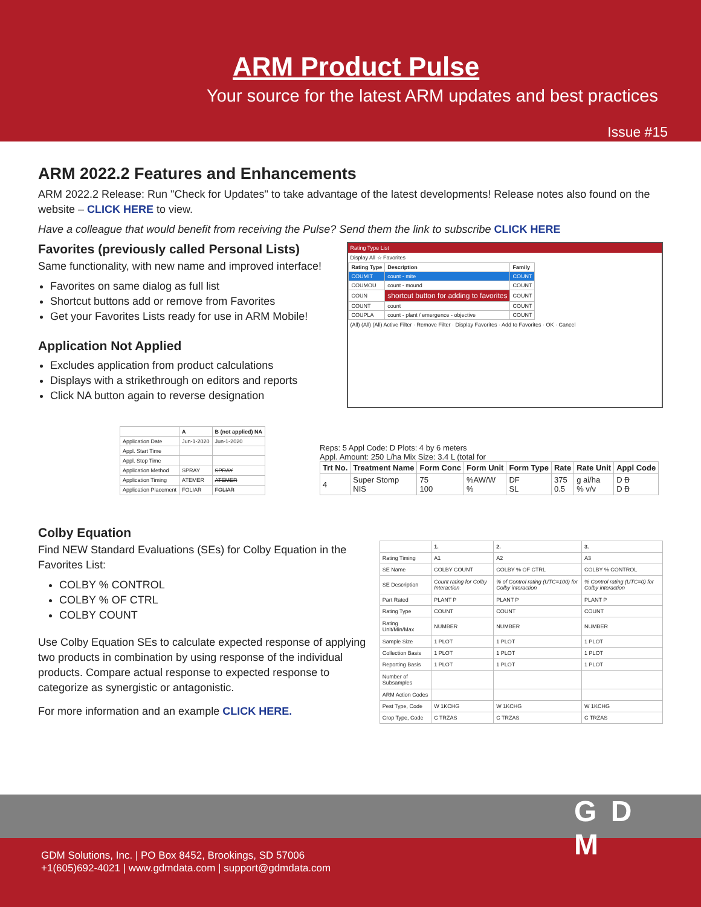ARM Product Pulse
Your source for the latest ARM updates and best practices
Issue #15
ARM 2022.2 Features and Enhancements
ARM 2022.2 Release: Run "Check for Updates" to take advantage of the latest developments! Release notes also found on the website – CLICK HERE to view.
Have a colleague that would benefit from receiving the Pulse? Send them the link to subscribe CLICK HERE
Favorites (previously called Personal Lists)
Same functionality, with new name and improved interface!
Favorites on same dialog as full list
Shortcut buttons add or remove from Favorites
Get your Favorites Lists ready for use in ARM Mobile!
Application Not Applied
Excludes application from product calculations
Displays with a strikethrough on editors and reports
Click NA button again to reverse designation
Rating Type List
Display All ☆ Favorites
| Rating Type | Description | Family |
| --- | --- | --- |
| COUMIT | count - mite | COUNT |
| COUMOU | count - mound | COUNT |
| COUN | shortcut button for adding to favorites | COUNT |
| COUNT | count | COUNT |
| COUPLA | count - plant / emergence - objective | COUNT |
(All) (All) (All) Active Filter · Remove Filter · Display Favorites · Add to Favorites · OK · Cancel
| | A | B (not applied) NA |
| --- | --- | --- |
| Application Date | Jun-1-2020 | Jun-1-2020 |
| Appl. Start Time | | |
| Appl. Stop Time | | |
| Application Method | SPRAY | SPRAY |
| Application Timing | ATEMER | ATEMER |
| Application Placement | FOLIAR | FOLIAR |
Reps: 5 Appl Code: D Plots: 4 by 6 meters
Appl. Amount: 250 L/ha Mix Size: 3.4 L (total for
| Trt No. | Treatment Name | Form Conc | Form Unit | Form Type | Rate | Rate Unit | Appl Code |
| --- | --- | --- | --- | --- | --- | --- | --- |
| 4 | Super Stomp NIS | 75 100 | %AW/W % | DF SL | 375 0.5 | g ai/ha % v/v | D B D B |
Colby Equation
Find NEW Standard Evaluations (SEs) for Colby Equation in the Favorites List:
COLBY % CONTROL
COLBY % OF CTRL
COLBY COUNT
Use Colby Equation SEs to calculate expected response of applying two products in combination by using response of the individual products. Compare actual response to expected response to categorize as synergistic or antagonistic.
For more information and an example CLICK HERE.
| | 1. | 2. | 3. |
| --- | --- | --- | --- |
| Rating Timing | A1 | A2 | A3 |
| SE Name | COLBY COUNT | COLBY % OF CTRL | COLBY % CONTROL |
| SE Description | Count rating for Colby Interaction | % of Control rating (UTC=100) for Colby interaction | % Control rating (UTC=0) for Colby interaction |
| Part Rated | PLANT P | PLANT P | PLANT P |
| Rating Type | COUNT | COUNT | COUNT |
| Rating Unit/Min/Max | NUMBER | NUMBER | NUMBER |
| Sample Size | 1 PLOT | 1 PLOT | 1 PLOT |
| Collection Basis | 1 PLOT | 1 PLOT | 1 PLOT |
| Reporting Basis | 1 PLOT | 1 PLOT | 1 PLOT |
| Number of Subsamples | | | |
| ARM Action Codes | | | |
| Pest Type, Code | W 1KCHG | W 1KCHG | W 1KCHG |
| Crop Type, Code | C TRZAS | C TRZAS | C TRZAS |
GDM Solutions, Inc. | PO Box 8452, Brookings, SD 57006
+1(605)692-4021 | www.gdmdata.com | support@gdmdata.com
G D M